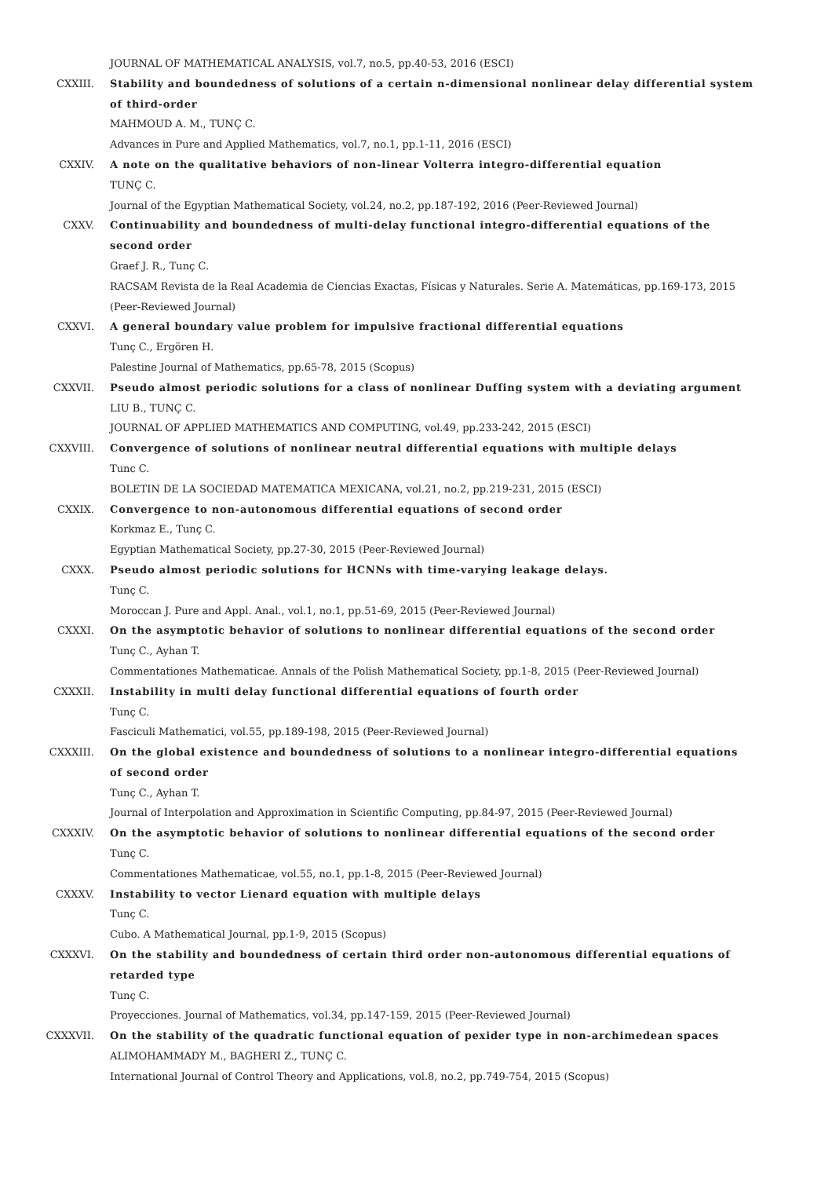JOURNAL OF MATHEMATICAL ANALYSIS, vol.7, no.5, pp.40-53, 2016 (ESCI)
CXXIII. Stability and boundedness of solutions of a certain n-dimensional nonlinear delay differential system of third-order
MAHMOUD A. M., TUNÇ C.
Advances in Pure and Applied Mathematics, vol.7, no.1, pp.1-11, 2016 (ESCI)
CXXIV. A note on the qualitative behaviors of non-linear Volterra integro-differential equation
TUNÇ C.
Journal of the Egyptian Mathematical Society, vol.24, no.2, pp.187-192, 2016 (Peer-Reviewed Journal)
CXXV. Continuability and boundedness of multi-delay functional integro-differential equations of the second order
Graef J. R., Tunç C.
RACSAM Revista de la Real Academia de Ciencias Exactas, Físicas y Naturales. Serie A. Matemáticas, pp.169-173, 2015 (Peer-Reviewed Journal)
CXXVI. A general boundary value problem for impulsive fractional differential equations
Tunç C., Ergören H.
Palestine Journal of Mathematics, pp.65-78, 2015 (Scopus)
CXXVII. Pseudo almost periodic solutions for a class of nonlinear Duffing system with a deviating argument
LIU B., TUNÇ C.
JOURNAL OF APPLIED MATHEMATICS AND COMPUTING, vol.49, pp.233-242, 2015 (ESCI)
CXXVIII. Convergence of solutions of nonlinear neutral differential equations with multiple delays
Tunc C.
BOLETIN DE LA SOCIEDAD MATEMATICA MEXICANA, vol.21, no.2, pp.219-231, 2015 (ESCI)
CXXIX. Convergence to non-autonomous differential equations of second order
Korkmaz E., Tunç C.
Egyptian Mathematical Society, pp.27-30, 2015 (Peer-Reviewed Journal)
CXXX. Pseudo almost periodic solutions for HCNNs with time-varying leakage delays.
Tunç C.
Moroccan J. Pure and Appl. Anal., vol.1, no.1, pp.51-69, 2015 (Peer-Reviewed Journal)
CXXXI. On the asymptotic behavior of solutions to nonlinear differential equations of the second order
Tunç C., Ayhan T.
Commentationes Mathematicae. Annals of the Polish Mathematical Society, pp.1-8, 2015 (Peer-Reviewed Journal)
CXXXII. Instability in multi delay functional differential equations of fourth order
Tunç C.
Fasciculi Mathematici, vol.55, pp.189-198, 2015 (Peer-Reviewed Journal)
CXXXIII. On the global existence and boundedness of solutions to a nonlinear integro-differential equations of second order
Tunç C., Ayhan T.
Journal of Interpolation and Approximation in Scientific Computing, pp.84-97, 2015 (Peer-Reviewed Journal)
CXXXIV. On the asymptotic behavior of solutions to nonlinear differential equations of the second order
Tunç C.
Commentationes Mathematicae, vol.55, no.1, pp.1-8, 2015 (Peer-Reviewed Journal)
CXXXV. Instability to vector Lienard equation with multiple delays
Tunç C.
Cubo. A Mathematical Journal, pp.1-9, 2015 (Scopus)
CXXXVI. On the stability and boundedness of certain third order non-autonomous differential equations of retarded type
Tunç C.
Proyecciones. Journal of Mathematics, vol.34, pp.147-159, 2015 (Peer-Reviewed Journal)
CXXXVII. On the stability of the quadratic functional equation of pexider type in non-archimedean spaces
ALIMOHAMMADY M., BAGHERI Z., TUNÇ C.
International Journal of Control Theory and Applications, vol.8, no.2, pp.749-754, 2015 (Scopus)